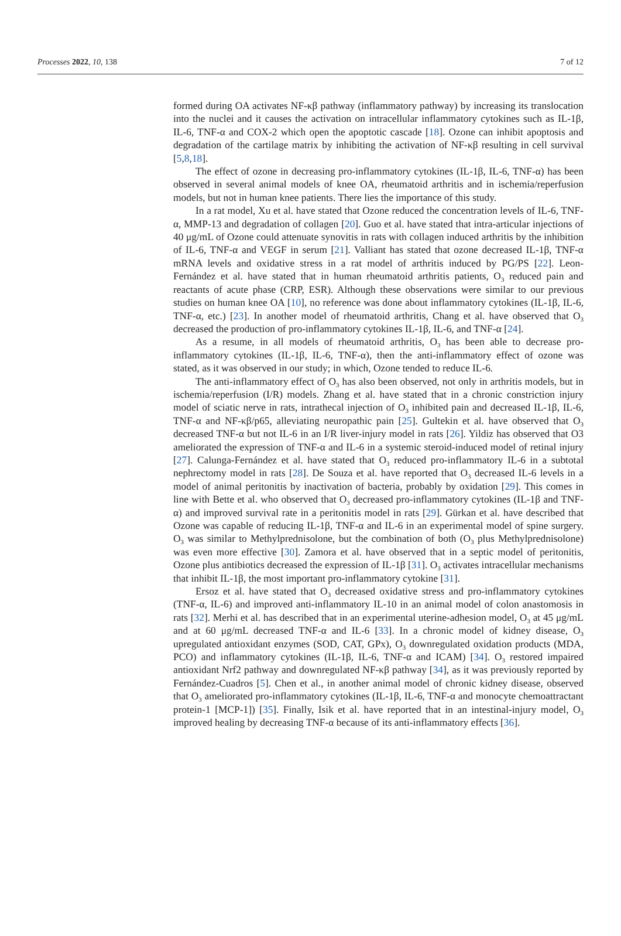Processes 2022, 10, 138 7 of 12
formed during OA activates NF-κβ pathway (inflammatory pathway) by increasing its translocation into the nuclei and it causes the activation on intracellular inflammatory cytokines such as IL-1β, IL-6, TNF-α and COX-2 which open the apoptotic cascade [18]. Ozone can inhibit apoptosis and degradation of the cartilage matrix by inhibiting the activation of NF-κβ resulting in cell survival [5,8,18].
The effect of ozone in decreasing pro-inflammatory cytokines (IL-1β, IL-6, TNF-α) has been observed in several animal models of knee OA, rheumatoid arthritis and in ischemia/reperfusion models, but not in human knee patients. There lies the importance of this study.
In a rat model, Xu et al. have stated that Ozone reduced the concentration levels of IL-6, TNF-α, MMP-13 and degradation of collagen [20]. Guo et al. have stated that intra-articular injections of 40 μg/mL of Ozone could attenuate synovitis in rats with collagen induced arthritis by the inhibition of IL-6, TNF-α and VEGF in serum [21]. Valliant has stated that ozone decreased IL-1β, TNF-α mRNA levels and oxidative stress in a rat model of arthritis induced by PG/PS [22]. Leon-Fernández et al. have stated that in human rheumatoid arthritis patients, O<sub>3</sub> reduced pain and reactants of acute phase (CRP, ESR). Although these observations were similar to our previous studies on human knee OA [10], no reference was done about inflammatory cytokines (IL-1β, IL-6, TNF-α, etc.) [23]. In another model of rheumatoid arthritis, Chang et al. have observed that O<sub>3</sub> decreased the production of pro-inflammatory cytokines IL-1β, IL-6, and TNF-α [24].
As a resume, in all models of rheumatoid arthritis, O<sub>3</sub> has been able to decrease pro-inflammatory cytokines (IL-1β, IL-6, TNF-α), then the anti-inflammatory effect of ozone was stated, as it was observed in our study; in which, Ozone tended to reduce IL-6.
The anti-inflammatory effect of O<sub>3</sub> has also been observed, not only in arthritis models, but in ischemia/reperfusion (I/R) models. Zhang et al. have stated that in a chronic constriction injury model of sciatic nerve in rats, intrathecal injection of O<sub>3</sub> inhibited pain and decreased IL-1β, IL-6, TNF-α and NF-κβ/p65, alleviating neuropathic pain [25]. Gultekin et al. have observed that O<sub>3</sub> decreased TNF-α but not IL-6 in an I/R liver-injury model in rats [26]. Yildiz has observed that O3 ameliorated the expression of TNF-α and IL-6 in a systemic steroid-induced model of retinal injury [27]. Calunga-Fernández et al. have stated that O<sub>3</sub> reduced pro-inflammatory IL-6 in a subtotal nephrectomy model in rats [28]. De Souza et al. have reported that O<sub>3</sub> decreased IL-6 levels in a model of animal peritonitis by inactivation of bacteria, probably by oxidation [29]. This comes in line with Bette et al. who observed that O<sub>3</sub> decreased pro-inflammatory cytokines (IL-1β and TNF-α) and improved survival rate in a peritonitis model in rats [29]. Gürkan et al. have described that Ozone was capable of reducing IL-1β, TNF-α and IL-6 in an experimental model of spine surgery. O<sub>3</sub> was similar to Methylprednisolone, but the combination of both (O<sub>3</sub> plus Methylprednisolone) was even more effective [30]. Zamora et al. have observed that in a septic model of peritonitis, Ozone plus antibiotics decreased the expression of IL-1β [31]. O<sub>3</sub> activates intracellular mechanisms that inhibit IL-1β, the most important pro-inflammatory cytokine [31].
Ersoz et al. have stated that O<sub>3</sub> decreased oxidative stress and pro-inflammatory cytokines (TNF-α, IL-6) and improved anti-inflammatory IL-10 in an animal model of colon anastomosis in rats [32]. Merhi et al. has described that in an experimental uterine-adhesion model, O<sub>3</sub> at 45 μg/mL and at 60 μg/mL decreased TNF-α and IL-6 [33]. In a chronic model of kidney disease, O<sub>3</sub> upregulated antioxidant enzymes (SOD, CAT, GPx), O<sub>3</sub> downregulated oxidation products (MDA, PCO) and inflammatory cytokines (IL-1β, IL-6, TNF-α and ICAM) [34]. O<sub>3</sub> restored impaired antioxidant Nrf2 pathway and downregulated NF-κβ pathway [34], as it was previously reported by Fernández-Cuadros [5]. Chen et al., in another animal model of chronic kidney disease, observed that O<sub>3</sub> ameliorated pro-inflammatory cytokines (IL-1β, IL-6, TNF-α and monocyte chemoattractant protein-1 [MCP-1]) [35]. Finally, Isik et al. have reported that in an intestinal-injury model, O<sub>3</sub> improved healing by decreasing TNF-α because of its anti-inflammatory effects [36].